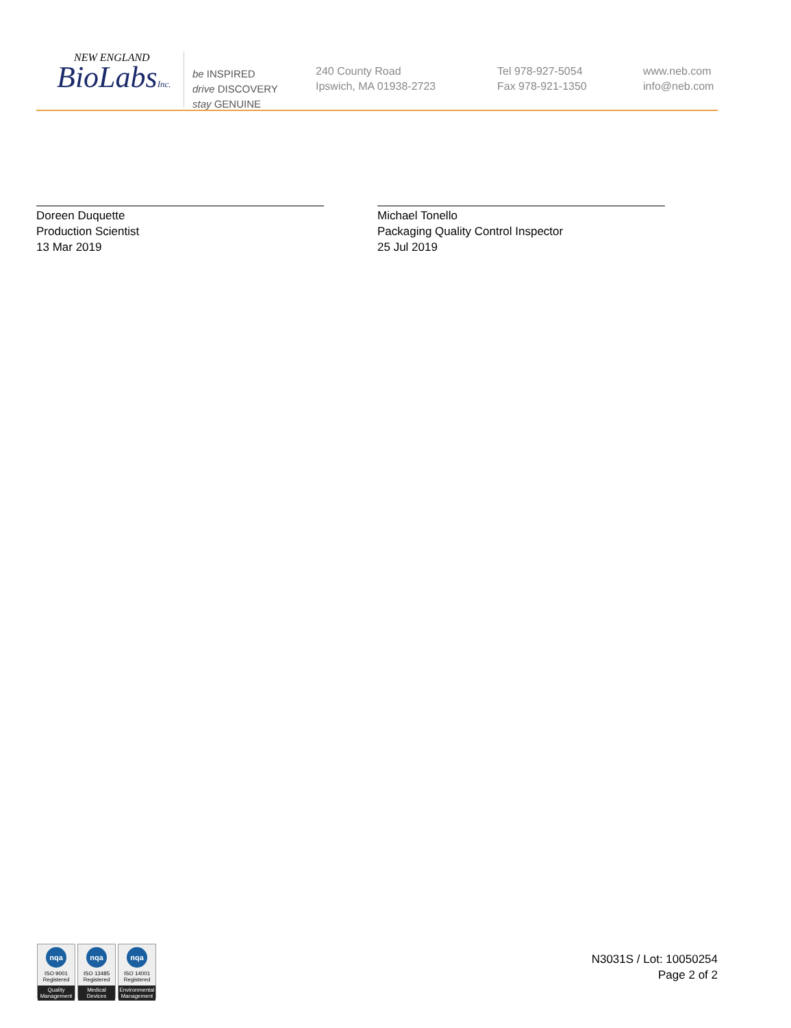NEW ENGLAND
BioLabsInc.
be INSPIRED
drive DISCOVERY
stay GENUINE
240 County Road
Ipswich, MA 01938-2723
Tel 978-927-5054
Fax 978-921-1350
www.neb.com
info@neb.com
Doreen Duquette
Production Scientist
13 Mar 2019
Michael Tonello
Packaging Quality Control Inspector
25 Jul 2019
nqa
ISO 9001
Registered
Quality Management
nqa
ISO 13485
Registered
Medical Devices
nqa
ISO 14001
Registered
Environmental Management
N3031S / Lot: 10050254
Page 2 of 2